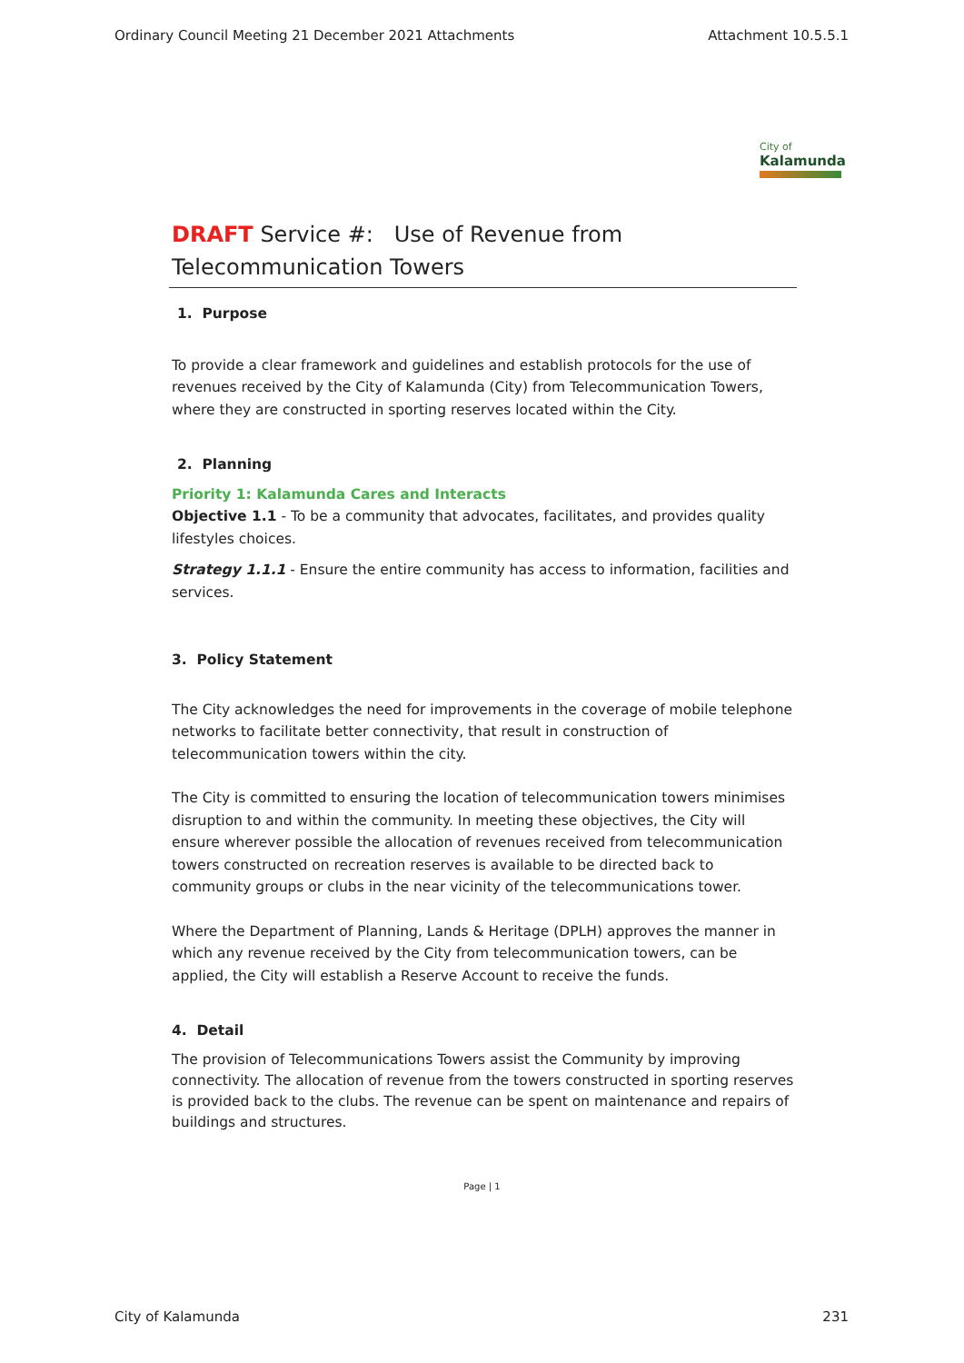Ordinary Council Meeting 21 December 2021 Attachments Attachment 10.5.5.1
City of
Kalamunda
DRAFT Service #: Use of Revenue from Telecommunication Towers
1. Purpose
To provide a clear framework and guidelines and establish protocols for the use of revenues received by the City of Kalamunda (City) from Telecommunication Towers, where they are constructed in sporting reserves located within the City.
2. Planning
Priority 1: Kalamunda Cares and Interacts
Objective 1.1 - To be a community that advocates, facilitates, and provides quality lifestyles choices.
Strategy 1.1.1 - Ensure the entire community has access to information, facilities and services.
3. Policy Statement
The City acknowledges the need for improvements in the coverage of mobile telephone networks to facilitate better connectivity, that result in construction of telecommunication towers within the city.
The City is committed to ensuring the location of telecommunication towers minimises disruption to and within the community. In meeting these objectives, the City will ensure wherever possible the allocation of revenues received from telecommunication towers constructed on recreation reserves is available to be directed back to community groups or clubs in the near vicinity of the telecommunications tower.
Where the Department of Planning, Lands & Heritage (DPLH) approves the manner in which any revenue received by the City from telecommunication towers, can be applied, the City will establish a Reserve Account to receive the funds.
4. Detail
The provision of Telecommunications Towers assist the Community by improving connectivity. The allocation of revenue from the towers constructed in sporting reserves is provided back to the clubs. The revenue can be spent on maintenance and repairs of buildings and structures.
Page | 1
City of Kalamunda 231